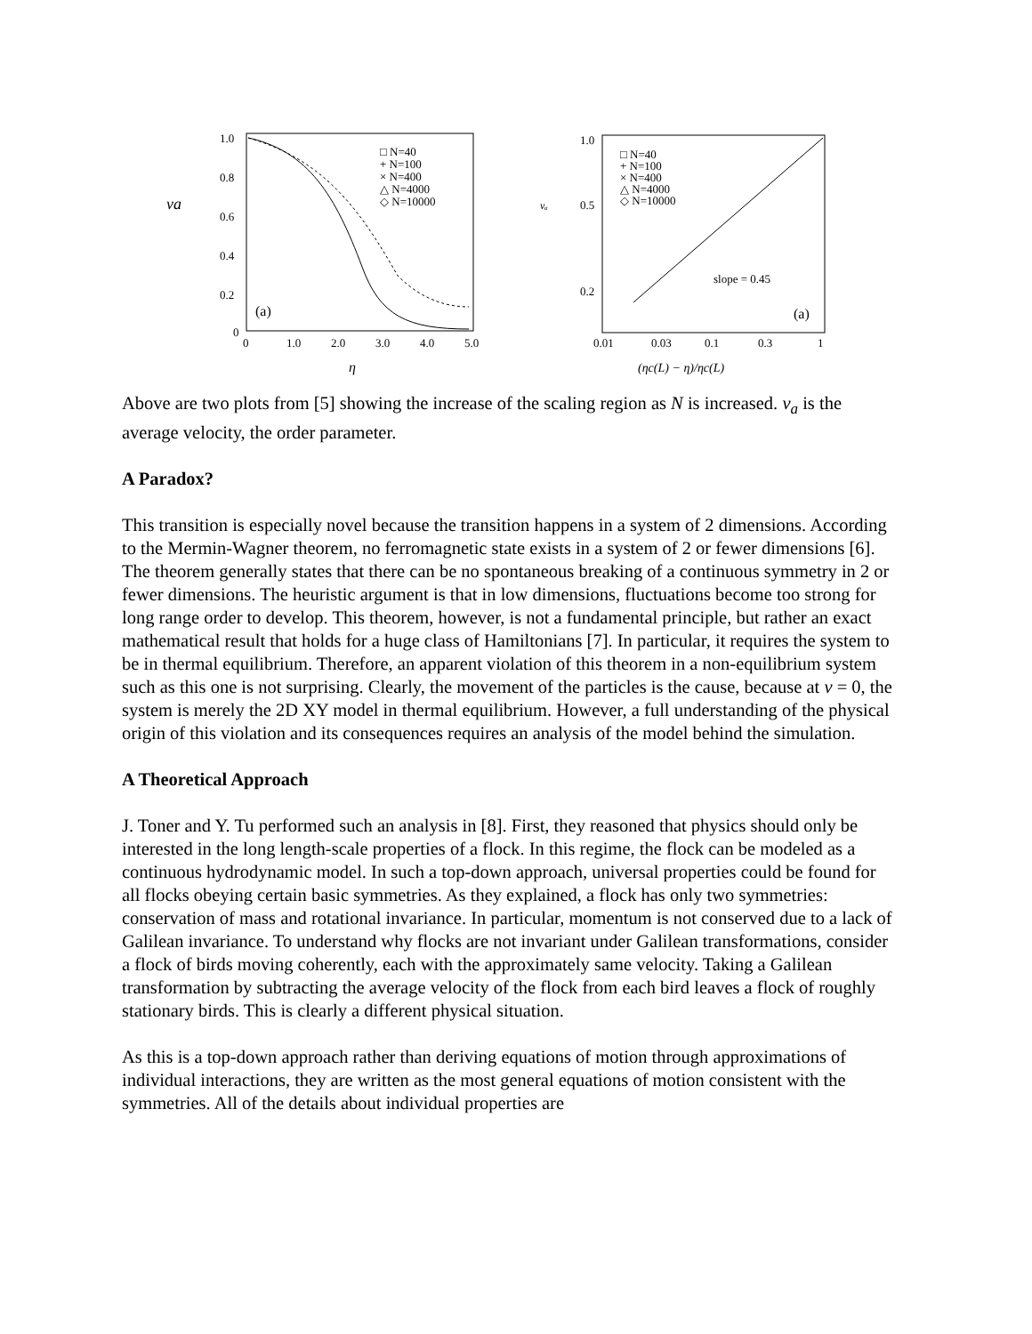va
1.0
0.8
0.6
0.4
0.2
0
0
1.0
2.0
3.0
4.0
5.0
(a)
□ N=40
+ N=100
× N=400
△ N=4000
◇ N=10000
η
vₐ
1.0
0.5
0.2
0.01
0.03
0.1
0.3
1
□ N=40
+ N=100
× N=400
△ N=4000
◇ N=10000
slope = 0.45
(a)
(ηc(L) − η)/ηc(L)
Above are two plots from [5] showing the increase of the scaling region as N is increased. v<sub>a</sub> is the average velocity, the order parameter.
A Paradox?
This transition is especially novel because the transition happens in a system of 2 dimensions. According to the Mermin-Wagner theorem, no ferromagnetic state exists in a system of 2 or fewer dimensions [6]. The theorem generally states that there can be no spontaneous breaking of a continuous symmetry in 2 or fewer dimensions. The heuristic argument is that in low dimensions, fluctuations become too strong for long range order to develop. This theorem, however, is not a fundamental principle, but rather an exact mathematical result that holds for a huge class of Hamiltonians [7]. In particular, it requires the system to be in thermal equilibrium. Therefore, an apparent violation of this theorem in a non-equilibrium system such as this one is not surprising. Clearly, the movement of the particles is the cause, because at v = 0, the system is merely the 2D XY model in thermal equilibrium. However, a full understanding of the physical origin of this violation and its consequences requires an analysis of the model behind the simulation.
A Theoretical Approach
J. Toner and Y. Tu performed such an analysis in [8]. First, they reasoned that physics should only be interested in the long length-scale properties of a flock. In this regime, the flock can be modeled as a continuous hydrodynamic model. In such a top-down approach, universal properties could be found for all flocks obeying certain basic symmetries. As they explained, a flock has only two symmetries: conservation of mass and rotational invariance. In particular, momentum is not conserved due to a lack of Galilean invariance. To understand why flocks are not invariant under Galilean transformations, consider a flock of birds moving coherently, each with the approximately same velocity. Taking a Galilean transformation by subtracting the average velocity of the flock from each bird leaves a flock of roughly stationary birds. This is clearly a different physical situation.
As this is a top-down approach rather than deriving equations of motion through approximations of individual interactions, they are written as the most general equations of motion consistent with the symmetries. All of the details about individual properties are